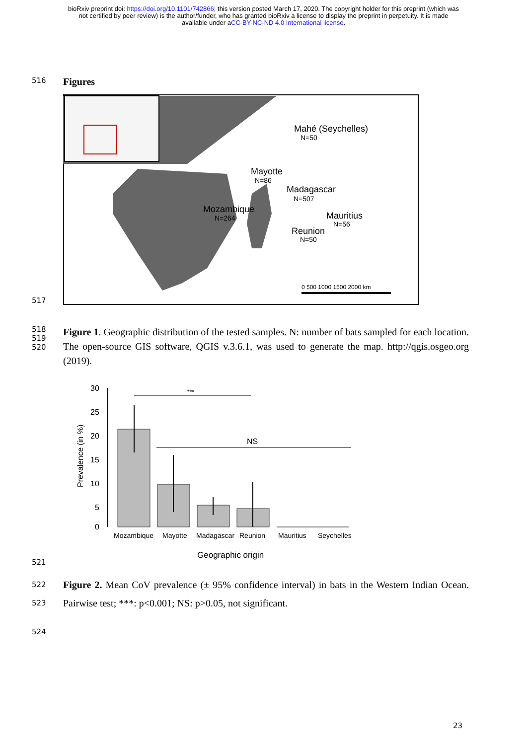bioRxiv preprint doi: https://doi.org/10.1101/742866; this version posted March 17, 2020. The copyright holder for this preprint (which was
not certified by peer review) is the author/funder, who has granted bioRxiv a license to display the preprint in perpetuity. It is made
available under aCC-BY-NC-ND 4.0 International license.
516
Figures
517
Mahé (Seychelles)
N=50
Mayotte
N=86
Madagascar
N=507
Mozambique
N=264
Mauritius
N=56
Reunion
N=50
0 500 1000 1500 2000 km
518
519
520
Figure 1. Geographic distribution of the tested samples. N: number of bats sampled for each location. The open-source GIS software, QGIS v.3.6.1, was used to generate the map. http://qgis.osgeo.org (2019).
521
Prevalence (in %)
30
25
20
15
10
5
0
***
NS
Mozambique
Mayotte
Madagascar
Reunion
Mauritius
Seychelles
Geographic origin
522
523
Figure 2. Mean CoV prevalence (± 95% confidence interval) in bats in the Western Indian Ocean. Pairwise test; ***: p<0.001; NS: p>0.05, not significant.
524
23